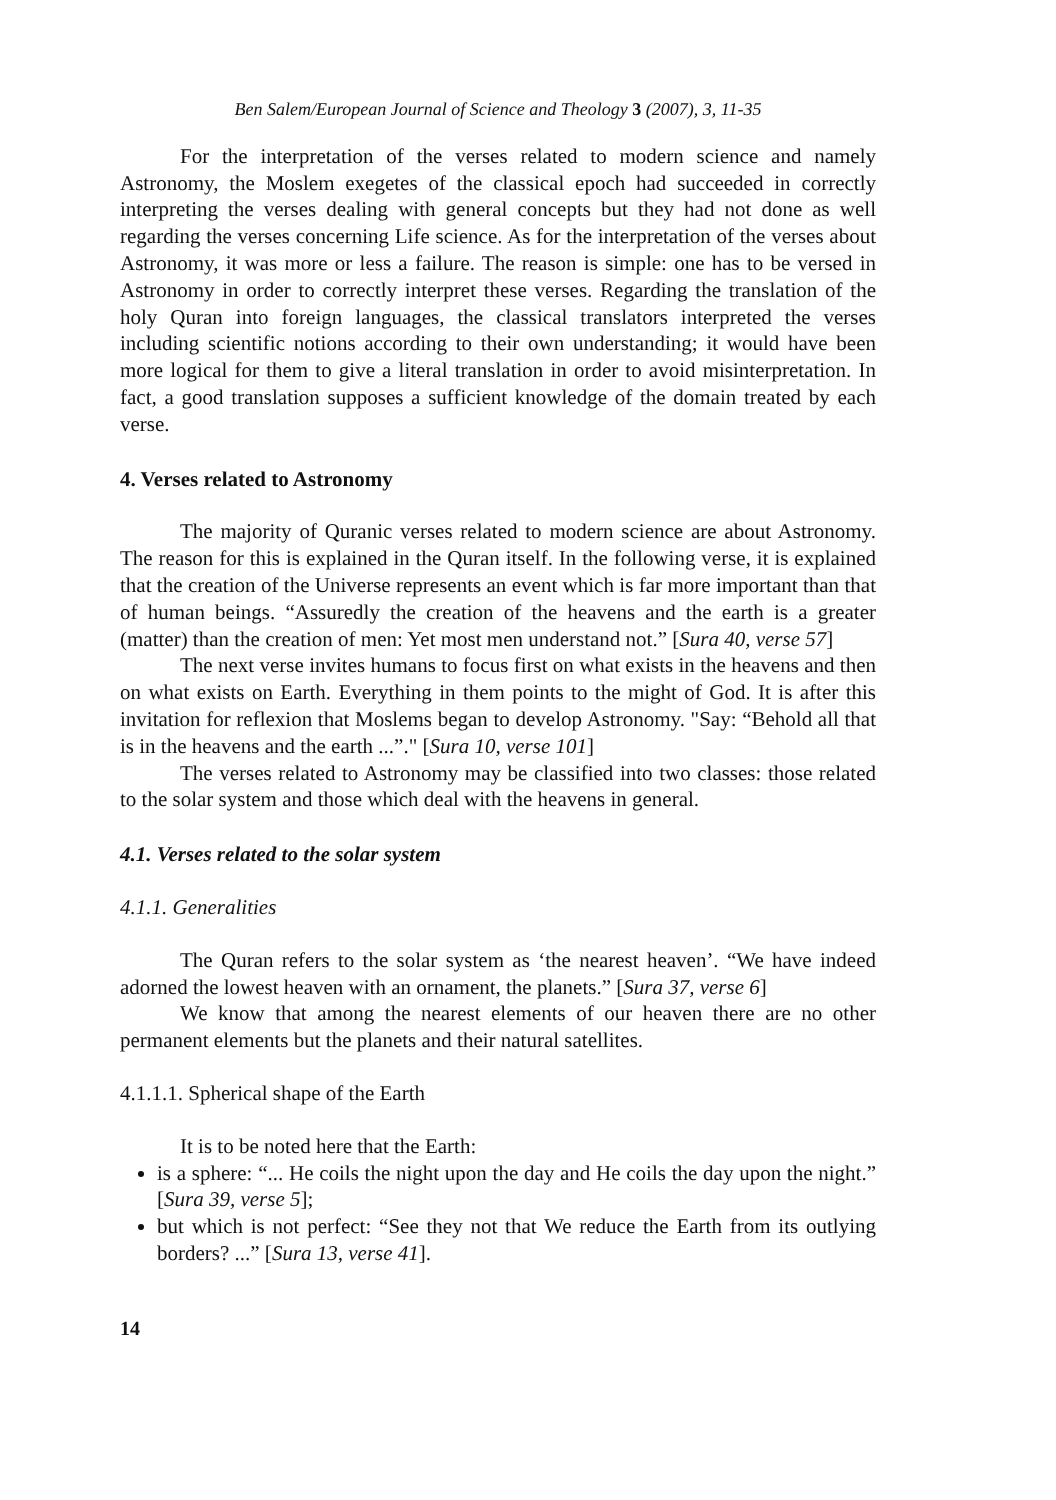Ben Salem/European Journal of Science and Theology 3 (2007), 3, 11-35
For the interpretation of the verses related to modern science and namely Astronomy, the Moslem exegetes of the classical epoch had succeeded in correctly interpreting the verses dealing with general concepts but they had not done as well regarding the verses concerning Life science. As for the interpretation of the verses about Astronomy, it was more or less a failure. The reason is simple: one has to be versed in Astronomy in order to correctly interpret these verses. Regarding the translation of the holy Quran into foreign languages, the classical translators interpreted the verses including scientific notions according to their own understanding; it would have been more logical for them to give a literal translation in order to avoid misinterpretation. In fact, a good translation supposes a sufficient knowledge of the domain treated by each verse.
4. Verses related to Astronomy
The majority of Quranic verses related to modern science are about Astronomy. The reason for this is explained in the Quran itself. In the following verse, it is explained that the creation of the Universe represents an event which is far more important than that of human beings. “Assuredly the creation of the heavens and the earth is a greater (matter) than the creation of men: Yet most men understand not.” [Sura 40, verse 57]
The next verse invites humans to focus first on what exists in the heavens and then on what exists on Earth. Everything in them points to the might of God. It is after this invitation for reflexion that Moslems began to develop Astronomy. "Say: “Behold all that is in the heavens and the earth ...”." [Sura 10, verse 101]
The verses related to Astronomy may be classified into two classes: those related to the solar system and those which deal with the heavens in general.
4.1. Verses related to the solar system
4.1.1. Generalities
The Quran refers to the solar system as ‘the nearest heaven’. “We have indeed adorned the lowest heaven with an ornament, the planets.” [Sura 37, verse 6]
We know that among the nearest elements of our heaven there are no other permanent elements but the planets and their natural satellites.
4.1.1.1. Spherical shape of the Earth
It is to be noted here that the Earth:
is a sphere: “... He coils the night upon the day and He coils the day upon the night.” [Sura 39, verse 5];
but which is not perfect: “See they not that We reduce the Earth from its outlying borders? ...” [Sura 13, verse 41].
14